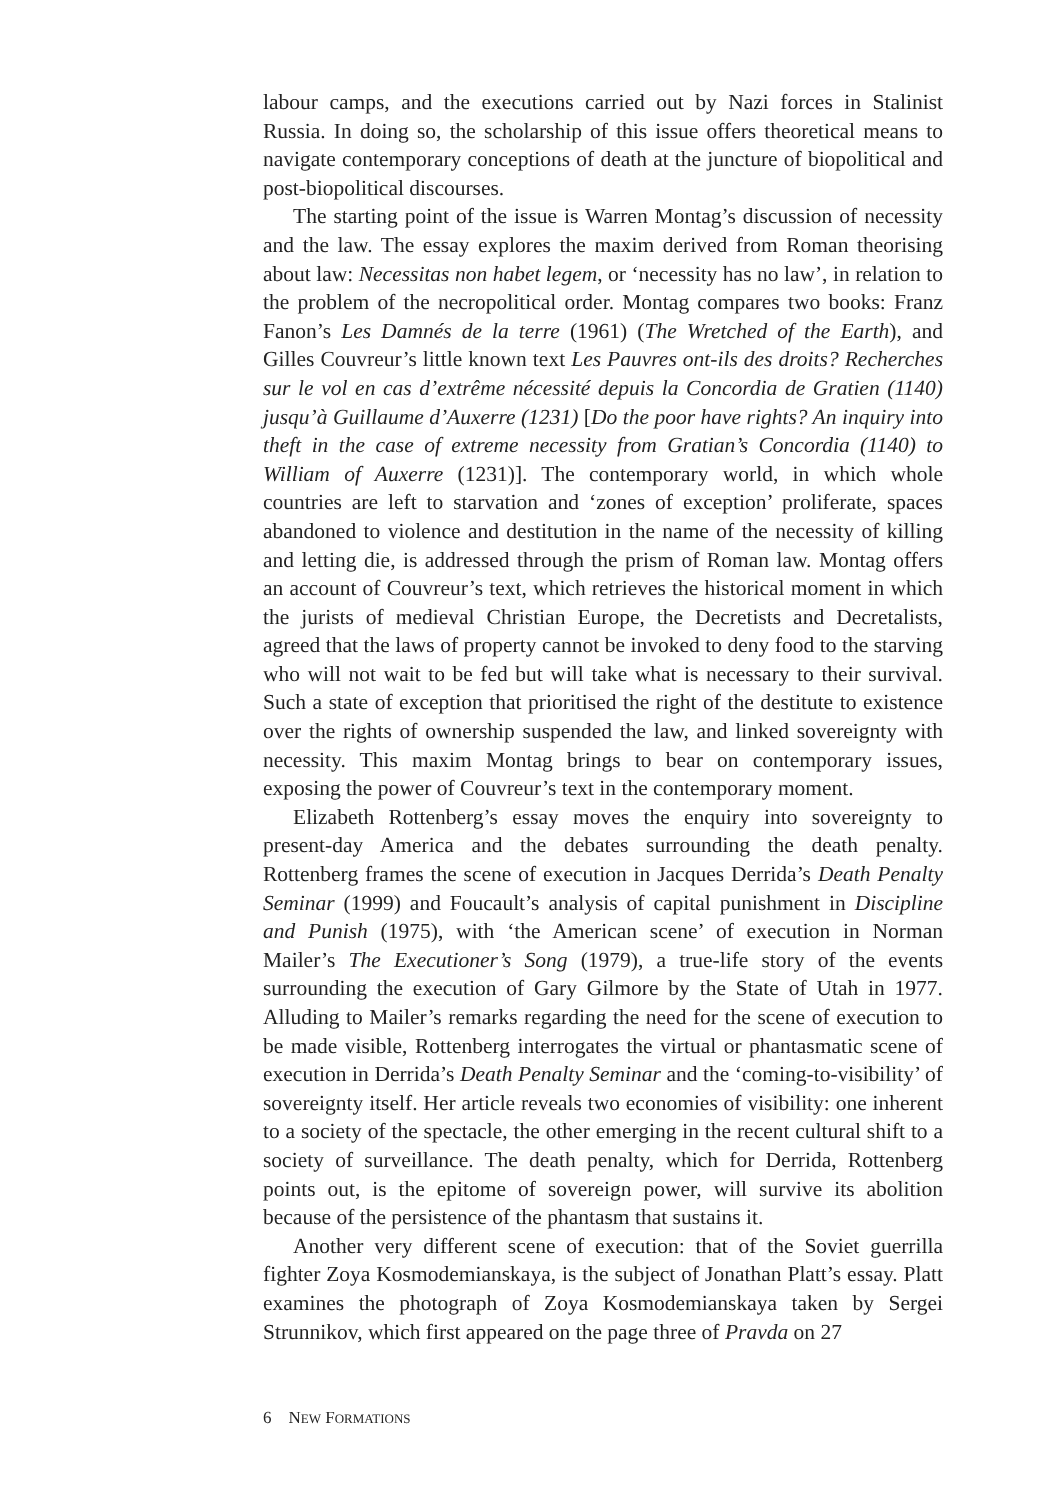labour camps, and the executions carried out by Nazi forces in Stalinist Russia. In doing so, the scholarship of this issue offers theoretical means to navigate contemporary conceptions of death at the juncture of biopolitical and post-biopolitical discourses.
The starting point of the issue is Warren Montag’s discussion of necessity and the law. The essay explores the maxim derived from Roman theorising about law: Necessitas non habet legem, or ‘necessity has no law’, in relation to the problem of the necropolitical order. Montag compares two books: Franz Fanon’s Les Damnés de la terre (1961) (The Wretched of the Earth), and Gilles Couvreur’s little known text Les Pauvres ont-ils des droits? Recherches sur le vol en cas d’extrême nécessité depuis la Concordia de Gratien (1140) jusqu’à Guillaume d’Auxerre (1231) [Do the poor have rights? An inquiry into theft in the case of extreme necessity from Gratian’s Concordia (1140) to William of Auxerre (1231)]. The contemporary world, in which whole countries are left to starvation and ‘zones of exception’ proliferate, spaces abandoned to violence and destitution in the name of the necessity of killing and letting die, is addressed through the prism of Roman law. Montag offers an account of Couvreur’s text, which retrieves the historical moment in which the jurists of medieval Christian Europe, the Decretists and Decretalists, agreed that the laws of property cannot be invoked to deny food to the starving who will not wait to be fed but will take what is necessary to their survival. Such a state of exception that prioritised the right of the destitute to existence over the rights of ownership suspended the law, and linked sovereignty with necessity. This maxim Montag brings to bear on contemporary issues, exposing the power of Couvreur’s text in the contemporary moment.
Elizabeth Rottenberg’s essay moves the enquiry into sovereignty to present-day America and the debates surrounding the death penalty. Rottenberg frames the scene of execution in Jacques Derrida’s Death Penalty Seminar (1999) and Foucault’s analysis of capital punishment in Discipline and Punish (1975), with ‘the American scene’ of execution in Norman Mailer’s The Executioner’s Song (1979), a true-life story of the events surrounding the execution of Gary Gilmore by the State of Utah in 1977. Alluding to Mailer’s remarks regarding the need for the scene of execution to be made visible, Rottenberg interrogates the virtual or phantasmatic scene of execution in Derrida’s Death Penalty Seminar and the ‘coming-to-visibility’ of sovereignty itself. Her article reveals two economies of visibility: one inherent to a society of the spectacle, the other emerging in the recent cultural shift to a society of surveillance. The death penalty, which for Derrida, Rottenberg points out, is the epitome of sovereign power, will survive its abolition because of the persistence of the phantasm that sustains it.
Another very different scene of execution: that of the Soviet guerrilla fighter Zoya Kosmodemianskaya, is the subject of Jonathan Platt’s essay. Platt examines the photograph of Zoya Kosmodemianskaya taken by Sergei Strunnikov, which first appeared on the page three of Pravda on 27
6 NEW FORMATIONS